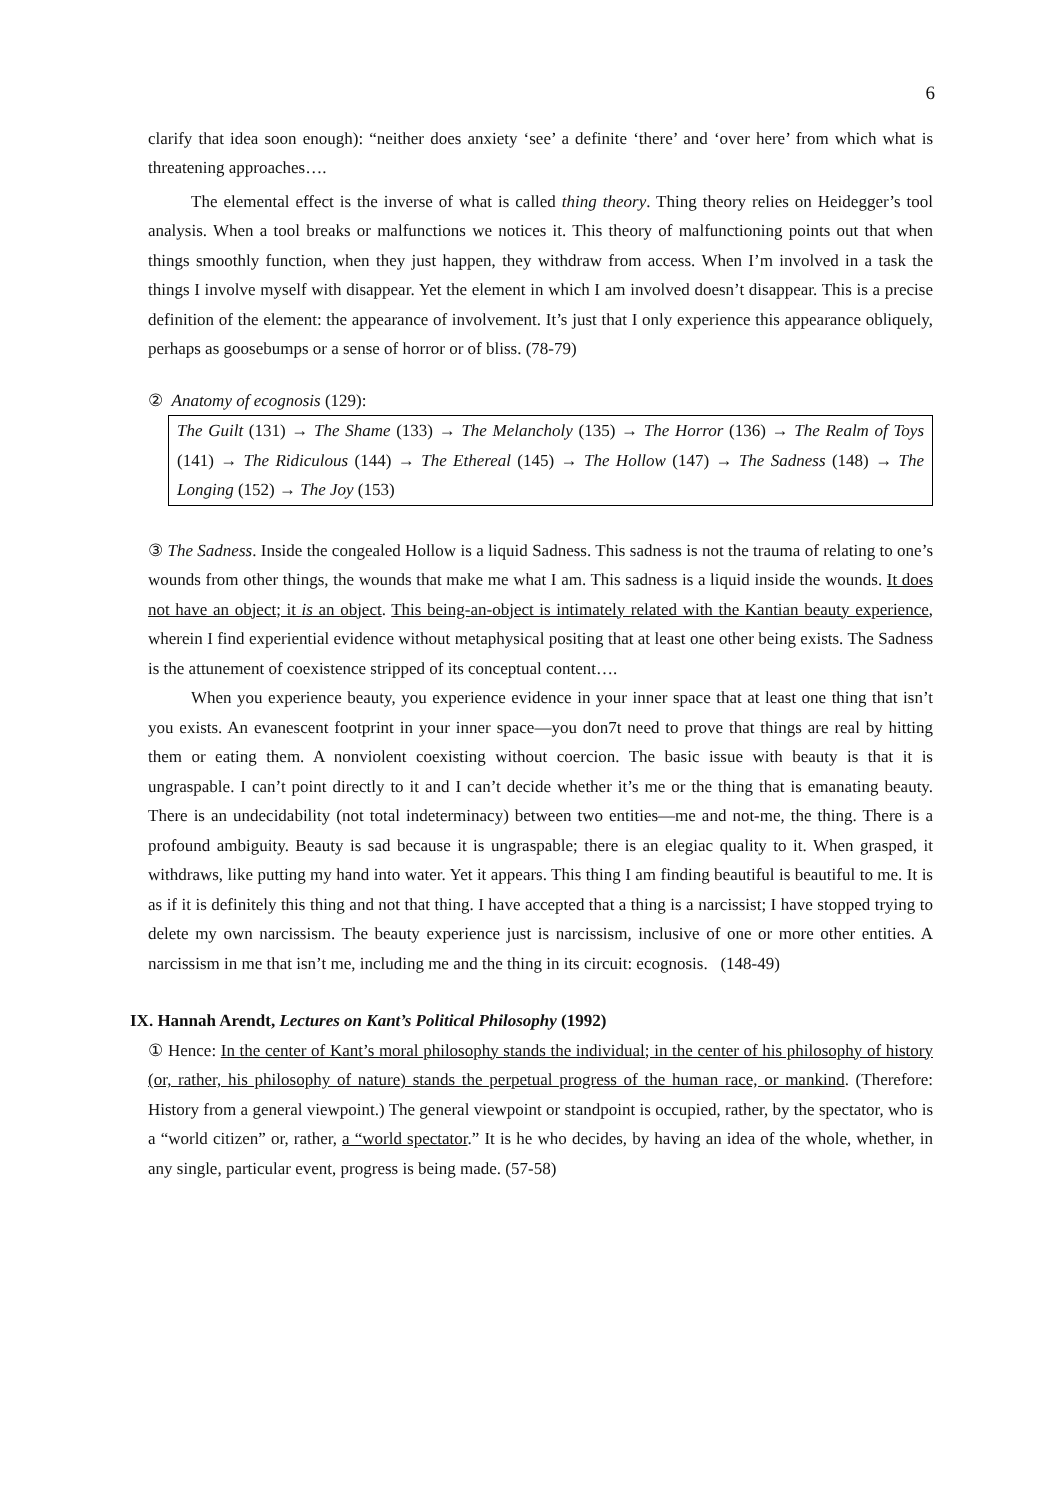6
clarify that idea soon enough): “neither does anxiety ‘see’ a definite ‘there’ and ‘over here’ from which what is threatening approaches….
The elemental effect is the inverse of what is called thing theory. Thing theory relies on Heidegger’s tool analysis. When a tool breaks or malfunctions we notices it. This theory of malfunctioning points out that when things smoothly function, when they just happen, they withdraw from access. When I’m involved in a task the things I involve myself with disappear. Yet the element in which I am involved doesn’t disappear. This is a precise definition of the element: the appearance of involvement. It’s just that I only experience this appearance obliquely, perhaps as goosebumps or a sense of horror or of bliss. (78-79)
② Anatomy of ecognosis (129):
The Guilt (131) → The Shame (133) → The Melancholy (135) → The Horror (136) → The Realm of Toys (141) → The Ridiculous (144) → The Ethereal (145) → The Hollow (147) → The Sadness (148) → The Longing (152) → The Joy (153)
③ The Sadness. Inside the congealed Hollow is a liquid Sadness. This sadness is not the trauma of relating to one’s wounds from other things, the wounds that make me what I am. This sadness is a liquid inside the wounds. It does not have an object; it is an object. This being-an-object is intimately related with the Kantian beauty experience, wherein I find experiential evidence without metaphysical positing that at least one other being exists. The Sadness is the attunement of coexistence stripped of its conceptual content….
When you experience beauty, you experience evidence in your inner space that at least one thing that isn’t you exists. An evanescent footprint in your inner space—you don7t need to prove that things are real by hitting them or eating them. A nonviolent coexisting without coercion. The basic issue with beauty is that it is ungraspable. I can’t point directly to it and I can’t decide whether it’s me or the thing that is emanating beauty. There is an undecidability (not total indeterminacy) between two entities—me and not-me, the thing. There is a profound ambiguity. Beauty is sad because it is ungraspable; there is an elegiac quality to it. When grasped, it withdraws, like putting my hand into water. Yet it appears. This thing I am finding beautiful is beautiful to me. It is as if it is definitely this thing and not that thing. I have accepted that a thing is a narcissist; I have stopped trying to delete my own narcissism. The beauty experience just is narcissism, inclusive of one or more other entities. A narcissism in me that isn’t me, including me and the thing in its circuit: ecognosis. (148-49)
IX. Hannah Arendt, Lectures on Kant’s Political Philosophy (1992)
① Hence: In the center of Kant’s moral philosophy stands the individual; in the center of his philosophy of history (or, rather, his philosophy of nature) stands the perpetual progress of the human race, or mankind. (Therefore: History from a general viewpoint.) The general viewpoint or standpoint is occupied, rather, by the spectator, who is a “world citizen” or, rather, a “world spectator.” It is he who decides, by having an idea of the whole, whether, in any single, particular event, progress is being made. (57-58)